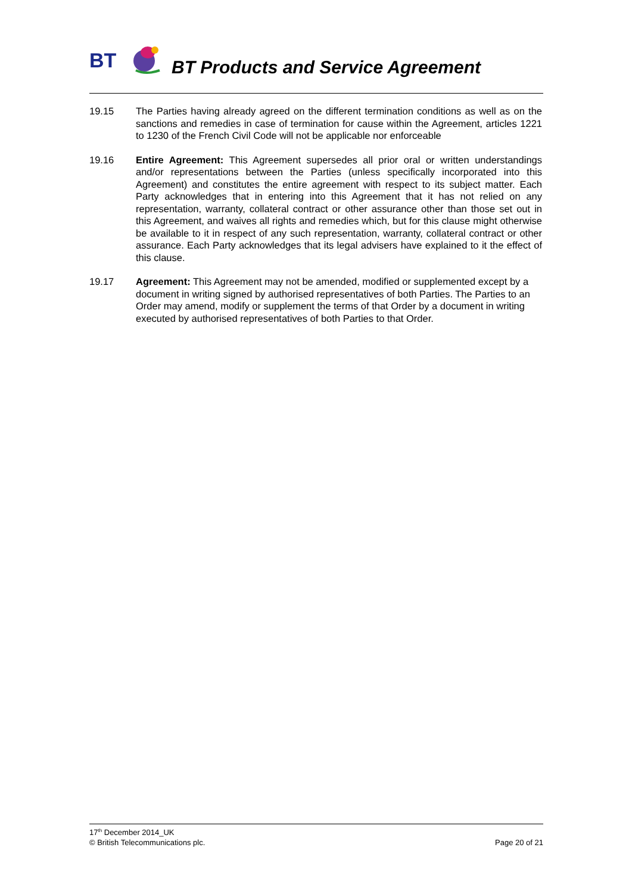BT
BT Products and Service Agreement
19.15 The Parties having already agreed on the different termination conditions as well as on the sanctions and remedies in case of termination for cause within the Agreement, articles 1221 to 1230 of the French Civil Code will not be applicable nor enforceable
19.16 Entire Agreement: This Agreement supersedes all prior oral or written understandings and/or representations between the Parties (unless specifically incorporated into this Agreement) and constitutes the entire agreement with respect to its subject matter. Each Party acknowledges that in entering into this Agreement that it has not relied on any representation, warranty, collateral contract or other assurance other than those set out in this Agreement, and waives all rights and remedies which, but for this clause might otherwise be available to it in respect of any such representation, warranty, collateral contract or other assurance. Each Party acknowledges that its legal advisers have explained to it the effect of this clause.
19.17 Agreement: This Agreement may not be amended, modified or supplemented except by a document in writing signed by authorised representatives of both Parties. The Parties to an Order may amend, modify or supplement the terms of that Order by a document in writing executed by authorised representatives of both Parties to that Order.
17<sup>th</sup> December 2014_UK
© British Telecommunications plc. Page 20 of 21